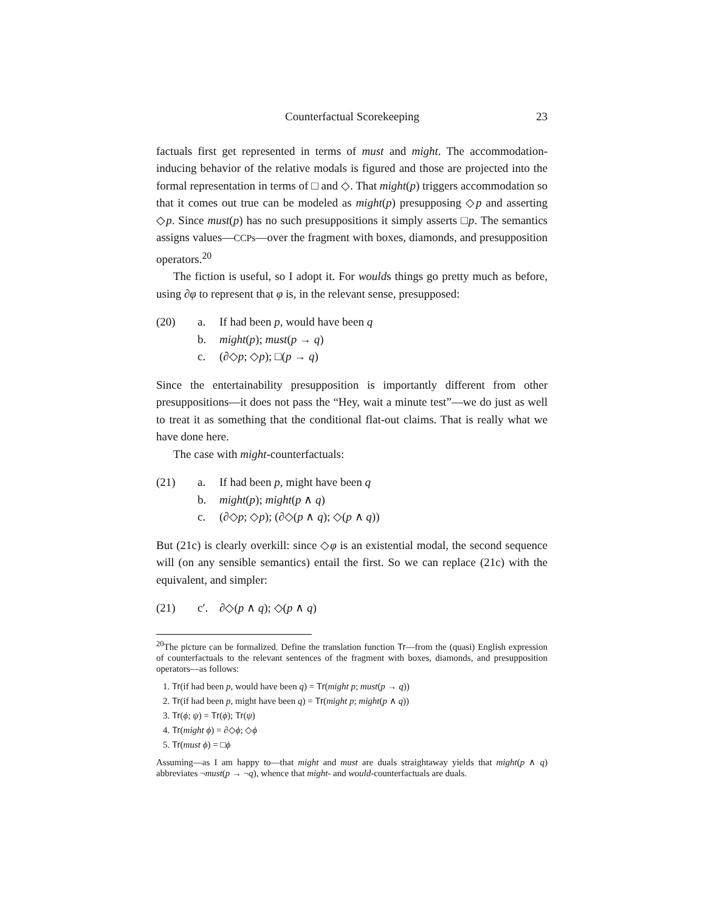Counterfactual Scorekeeping 23
factuals first get represented in terms of must and might. The accommodation-inducing behavior of the relative modals is figured and those are projected into the formal representation in terms of □ and ◇. That might(p) triggers accommodation so that it comes out true can be modeled as might(p) presupposing ◇p and asserting ◇p. Since must(p) has no such presuppositions it simply asserts □p. The semantics assigns values—CCPs—over the fragment with boxes, diamonds, and presupposition operators.<sup>20</sup>
The fiction is useful, so I adopt it. For woulds things go pretty much as before, using ∂φ to represent that φ is, in the relevant sense, presupposed:
(20) a. If had been p, would have been q
b. might(p); must(p → q)
c. (∂◇p; ◇p); □(p → q)
Since the entertainability presupposition is importantly different from other presuppositions—it does not pass the “Hey, wait a minute test”—we do just as well to treat it as something that the conditional flat-out claims. That is really what we have done here.
The case with might-counterfactuals:
(21) a. If had been p, might have been q
b. might(p); might(p ∧ q)
c. (∂◇p; ◇p); (∂◇(p ∧ q); ◇(p ∧ q))
But (21c) is clearly overkill: since ◇φ is an existential modal, the second sequence will (on any sensible semantics) entail the first. So we can replace (21c) with the equivalent, and simpler:
(21) c′. ∂◇(p ∧ q); ◇(p ∧ q)
<sup>20</sup> The picture can be formalized. Define the translation function Tr—from the (quasi) English expression of counterfactuals to the relevant sentences of the fragment with boxes, diamonds, and presupposition operators—as follows:
1. Tr(if had been p, would have been q) = Tr(might p; must(p → q))
2. Tr(if had been p, might have been q) = Tr(might p; might(p ∧ q))
3. Tr(ϕ; ψ) = Tr(ϕ); Tr(ψ)
4. Tr(might ϕ) = ∂◇ϕ; ◇ϕ
5. Tr(must ϕ) = □ϕ
Assuming—as I am happy to—that might and must are duals straightaway yields that might(p ∧ q) abbreviates ¬must(p → ¬q), whence that might- and would-counterfactuals are duals.